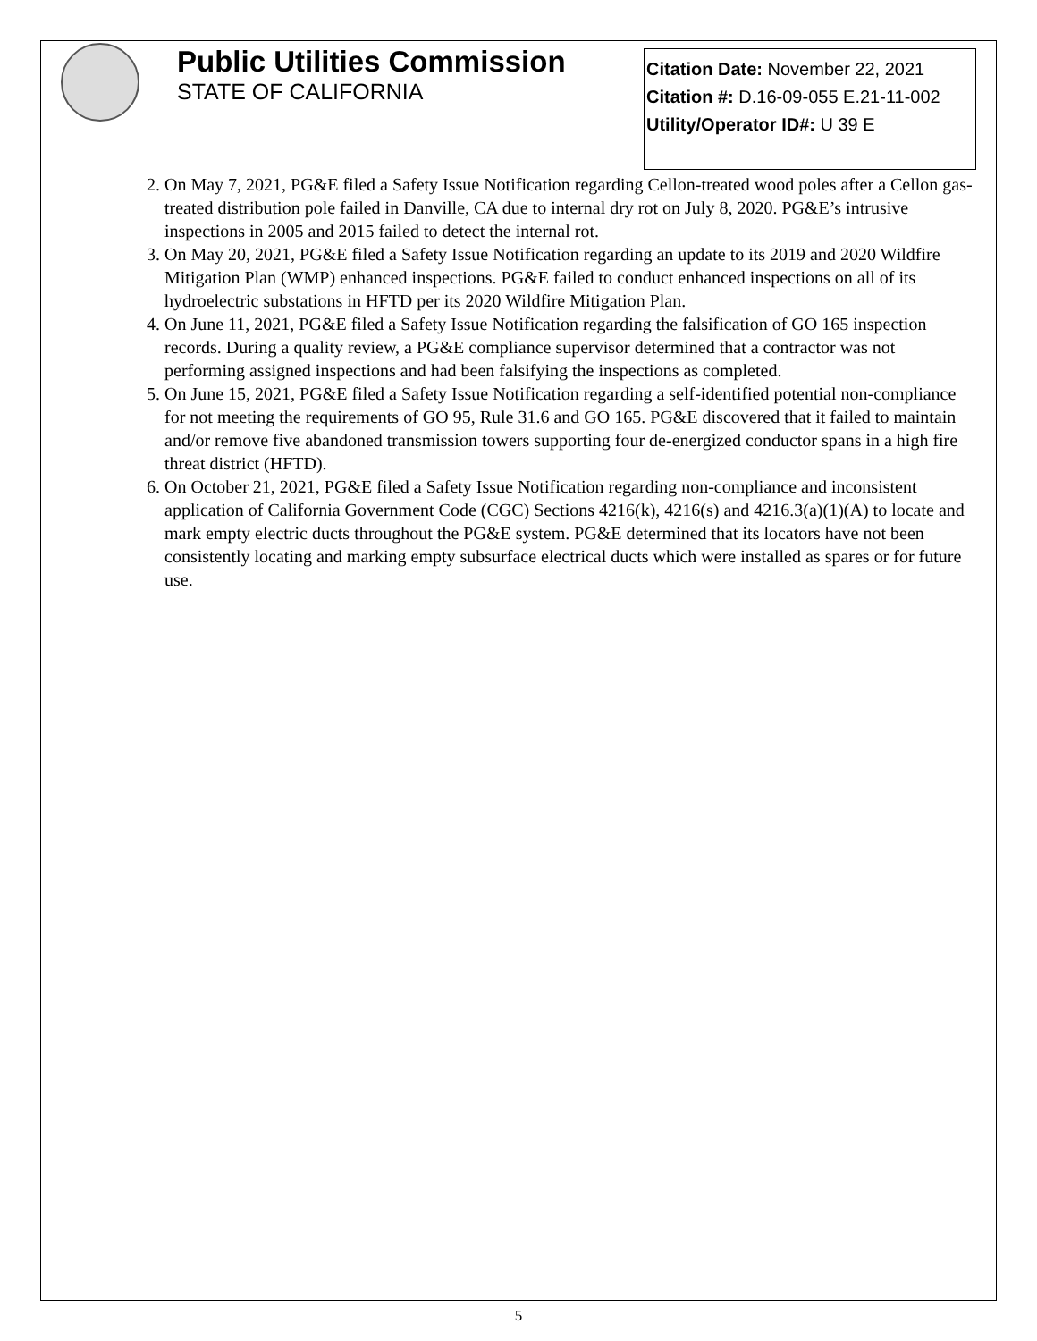Public Utilities Commission
STATE OF CALIFORNIA
Citation Date: November 22, 2021
Citation #: D.16-09-055 E.21-11-002
Utility/Operator ID#: U 39 E
2. On May 7, 2021, PG&E filed a Safety Issue Notification regarding Cellon-treated wood poles after a Cellon gas-treated distribution pole failed in Danville, CA due to internal dry rot on July 8, 2020. PG&E’s intrusive inspections in 2005 and 2015 failed to detect the internal rot.
3. On May 20, 2021, PG&E filed a Safety Issue Notification regarding an update to its 2019 and 2020 Wildfire Mitigation Plan (WMP) enhanced inspections. PG&E failed to conduct enhanced inspections on all of its hydroelectric substations in HFTD per its 2020 Wildfire Mitigation Plan.
4. On June 11, 2021, PG&E filed a Safety Issue Notification regarding the falsification of GO 165 inspection records. During a quality review, a PG&E compliance supervisor determined that a contractor was not performing assigned inspections and had been falsifying the inspections as completed.
5. On June 15, 2021, PG&E filed a Safety Issue Notification regarding a self-identified potential non-compliance for not meeting the requirements of GO 95, Rule 31.6 and GO 165. PG&E discovered that it failed to maintain and/or remove five abandoned transmission towers supporting four de-energized conductor spans in a high fire threat district (HFTD).
6. On October 21, 2021, PG&E filed a Safety Issue Notification regarding non-compliance and inconsistent application of California Government Code (CGC) Sections 4216(k), 4216(s) and 4216.3(a)(1)(A) to locate and mark empty electric ducts throughout the PG&E system. PG&E determined that its locators have not been consistently locating and marking empty subsurface electrical ducts which were installed as spares or for future use.
5